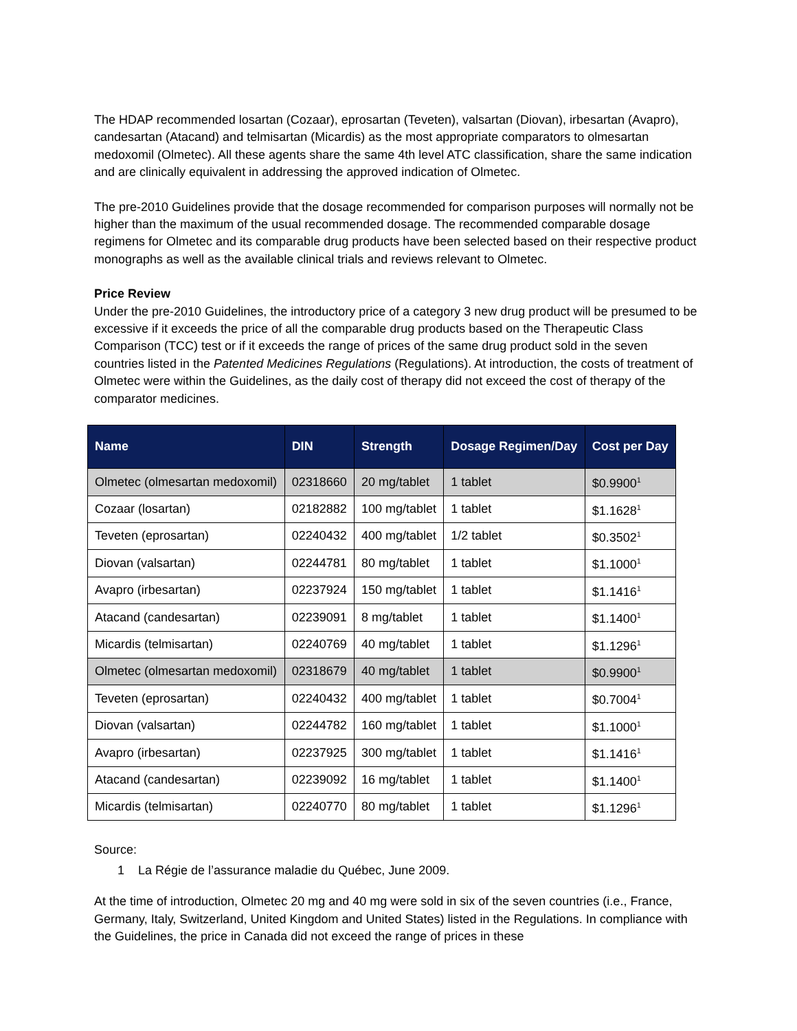The HDAP recommended losartan (Cozaar), eprosartan (Teveten), valsartan (Diovan), irbesartan (Avapro), candesartan (Atacand) and telmisartan (Micardis) as the most appropriate comparators to olmesartan medoxomil (Olmetec). All these agents share the same 4th level ATC classification, share the same indication and are clinically equivalent in addressing the approved indication of Olmetec.
The pre-2010 Guidelines provide that the dosage recommended for comparison purposes will normally not be higher than the maximum of the usual recommended dosage. The recommended comparable dosage regimens for Olmetec and its comparable drug products have been selected based on their respective product monographs as well as the available clinical trials and reviews relevant to Olmetec.
Price Review
Under the pre-2010 Guidelines, the introductory price of a category 3 new drug product will be presumed to be excessive if it exceeds the price of all the comparable drug products based on the Therapeutic Class Comparison (TCC) test or if it exceeds the range of prices of the same drug product sold in the seven countries listed in the Patented Medicines Regulations (Regulations). At introduction, the costs of treatment of Olmetec were within the Guidelines, as the daily cost of therapy did not exceed the cost of therapy of the comparator medicines.
| Name | DIN | Strength | Dosage Regimen/Day | Cost per Day |
| --- | --- | --- | --- | --- |
| Olmetec (olmesartan medoxomil) | 02318660 | 20 mg/tablet | 1 tablet | $0.9900<sup>1</sup> |
| Cozaar (losartan) | 02182882 | 100 mg/tablet | 1 tablet | $1.1628<sup>1</sup> |
| Teveten (eprosartan) | 02240432 | 400 mg/tablet | 1/2 tablet | $0.3502<sup>1</sup> |
| Diovan (valsartan) | 02244781 | 80 mg/tablet | 1 tablet | $1.1000<sup>1</sup> |
| Avapro (irbesartan) | 02237924 | 150 mg/tablet | 1 tablet | $1.1416<sup>1</sup> |
| Atacand (candesartan) | 02239091 | 8 mg/tablet | 1 tablet | $1.1400<sup>1</sup> |
| Micardis (telmisartan) | 02240769 | 40 mg/tablet | 1 tablet | $1.1296<sup>1</sup> |
| Olmetec (olmesartan medoxomil) | 02318679 | 40 mg/tablet | 1 tablet | $0.9900<sup>1</sup> |
| Teveten (eprosartan) | 02240432 | 400 mg/tablet | 1 tablet | $0.7004<sup>1</sup> |
| Diovan (valsartan) | 02244782 | 160 mg/tablet | 1 tablet | $1.1000<sup>1</sup> |
| Avapro (irbesartan) | 02237925 | 300 mg/tablet | 1 tablet | $1.1416<sup>1</sup> |
| Atacand (candesartan) | 02239092 | 16 mg/tablet | 1 tablet | $1.1400<sup>1</sup> |
| Micardis (telmisartan) | 02240770 | 80 mg/tablet | 1 tablet | $1.1296<sup>1</sup> |
Source:
1 La Régie de l’assurance maladie du Québec, June 2009.
At the time of introduction, Olmetec 20 mg and 40 mg were sold in six of the seven countries (i.e., France, Germany, Italy, Switzerland, United Kingdom and United States) listed in the Regulations. In compliance with the Guidelines, the price in Canada did not exceed the range of prices in these